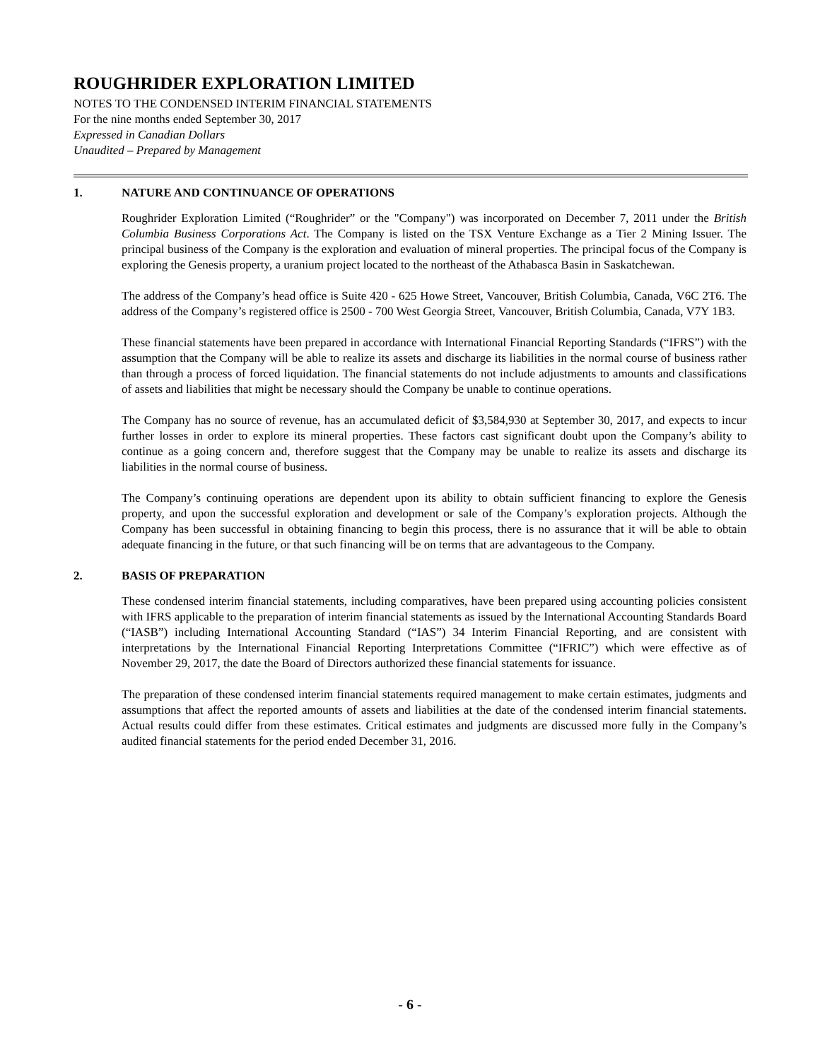ROUGHRIDER EXPLORATION LIMITED
NOTES TO THE CONDENSED INTERIM FINANCIAL STATEMENTS
For the nine months ended September 30, 2017
Expressed in Canadian Dollars
Unaudited – Prepared by Management
1. NATURE AND CONTINUANCE OF OPERATIONS
Roughrider Exploration Limited (“Roughrider” or the "Company") was incorporated on December 7, 2011 under the British Columbia Business Corporations Act. The Company is listed on the TSX Venture Exchange as a Tier 2 Mining Issuer. The principal business of the Company is the exploration and evaluation of mineral properties. The principal focus of the Company is exploring the Genesis property, a uranium project located to the northeast of the Athabasca Basin in Saskatchewan.
The address of the Company’s head office is Suite 420 - 625 Howe Street, Vancouver, British Columbia, Canada, V6C 2T6. The address of the Company’s registered office is 2500 - 700 West Georgia Street, Vancouver, British Columbia, Canada, V7Y 1B3.
These financial statements have been prepared in accordance with International Financial Reporting Standards (“IFRS”) with the assumption that the Company will be able to realize its assets and discharge its liabilities in the normal course of business rather than through a process of forced liquidation. The financial statements do not include adjustments to amounts and classifications of assets and liabilities that might be necessary should the Company be unable to continue operations.
The Company has no source of revenue, has an accumulated deficit of $3,584,930 at September 30, 2017, and expects to incur further losses in order to explore its mineral properties. These factors cast significant doubt upon the Company’s ability to continue as a going concern and, therefore suggest that the Company may be unable to realize its assets and discharge its liabilities in the normal course of business.
The Company’s continuing operations are dependent upon its ability to obtain sufficient financing to explore the Genesis property, and upon the successful exploration and development or sale of the Company’s exploration projects. Although the Company has been successful in obtaining financing to begin this process, there is no assurance that it will be able to obtain adequate financing in the future, or that such financing will be on terms that are advantageous to the Company.
2. BASIS OF PREPARATION
These condensed interim financial statements, including comparatives, have been prepared using accounting policies consistent with IFRS applicable to the preparation of interim financial statements as issued by the International Accounting Standards Board (“IASB”) including International Accounting Standard (“IAS”) 34 Interim Financial Reporting, and are consistent with interpretations by the International Financial Reporting Interpretations Committee (“IFRIC”) which were effective as of November 29, 2017, the date the Board of Directors authorized these financial statements for issuance.
The preparation of these condensed interim financial statements required management to make certain estimates, judgments and assumptions that affect the reported amounts of assets and liabilities at the date of the condensed interim financial statements. Actual results could differ from these estimates. Critical estimates and judgments are discussed more fully in the Company’s audited financial statements for the period ended December 31, 2016.
- 6 -